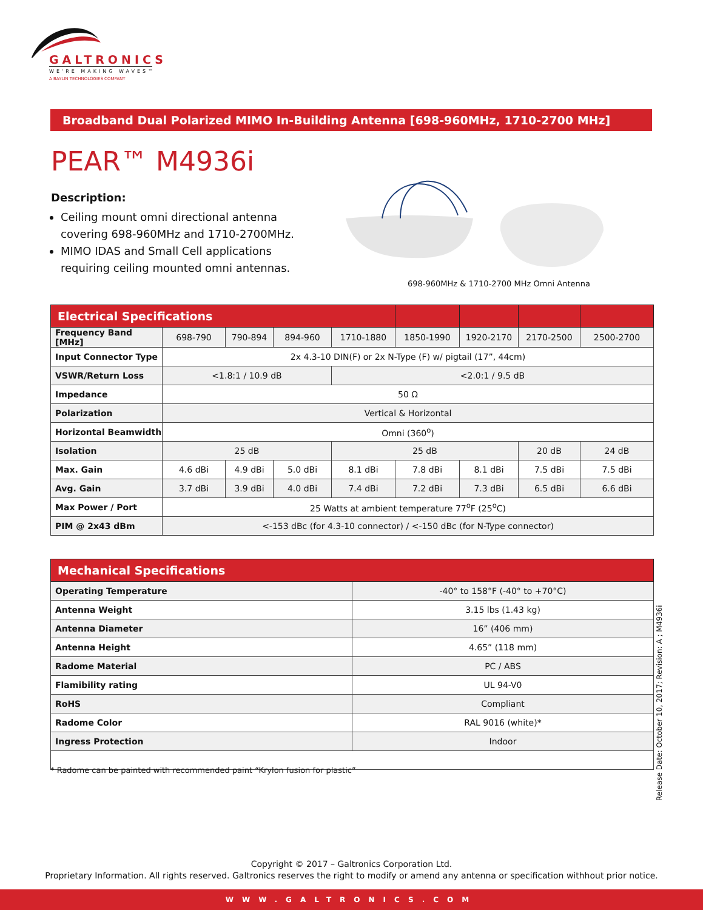GALTRONICS
WE'RE MAKING WAVES™
A BAYLIN TECHNOLOGIES COMPANY
Broadband Dual Polarized MIMO In-Building Antenna [698-960MHz, 1710-2700 MHz]
PEAR™ M4936i
Description:
Ceiling mount omni directional antenna covering 698-960MHz and 1710-2700MHz.
MIMO IDAS and Small Cell applications requiring ceiling mounted omni antennas.
698-960MHz & 1710-2700 MHz Omni Antenna
| Electrical Specifications | | | | | | | | |
| Frequency Band [MHz] | 698-790 | 790-894 | 894-960 | 1710-1880 | 1850-1990 | 1920-2170 | 2170-2500 | 2500-2700 |
| Input Connector Type | 2x 4.3-10 DIN(F) or 2x N-Type (F) w/ pigtail (17”, 44cm) | | | | | | | |
| VSWR/Return Loss | <1.8:1 / 10.9 dB | | | <2.0:1 / 9.5 dB | | | | |
| Impedance | 50 Ω | | | | | | | |
| Polarization | Vertical & Horizontal | | | | | | | |
| Horizontal Beamwidth | Omni (360<sup>o</sup>) | | | | | | | |
| Isolation | 25 dB | | | 25 dB | | | 20 dB | 24 dB |
| Max. Gain | 4.6 dBi | 4.9 dBi | 5.0 dBi | 8.1 dBi | 7.8 dBi | 8.1 dBi | 7.5 dBi | 7.5 dBi |
| Avg. Gain | 3.7 dBi | 3.9 dBi | 4.0 dBi | 7.4 dBi | 7.2 dBi | 7.3 dBi | 6.5 dBi | 6.6 dBi |
| Max Power / Port | 25 Watts at ambient temperature 77<sup>o</sup>F (25<sup>o</sup>C) | | | | | | | |
| PIM @ 2x43 dBm | <-153 dBc (for 4.3-10 connector) / <-150 dBc (for N-Type connector) | | | | | | | |
| Mechanical Specifications | |
| Operating Temperature | -40° to 158°F (-40° to +70°C) |
| Antenna Weight | 3.15 lbs (1.43 kg) |
| Antenna Diameter | 16” (406 mm) |
| Antenna Height | 4.65” (118 mm) |
| Radome Material | PC / ABS |
| Flamibility rating | UL 94-V0 |
| RoHS | Compliant |
| Radome Color | RAL 9016 (white)* |
| Ingress Protection | Indoor |
* Radome can be painted with recommended paint “Krylon fusion for plastic”
Release Date: October 10, 2017; Revision: A ; M4936i
Copyright © 2017 – Galtronics Corporation Ltd.
Proprietary Information. All rights reserved. Galtronics reserves the right to modify or amend any antenna or specification withhout prior notice.
WWW.GALTRONICS.COM